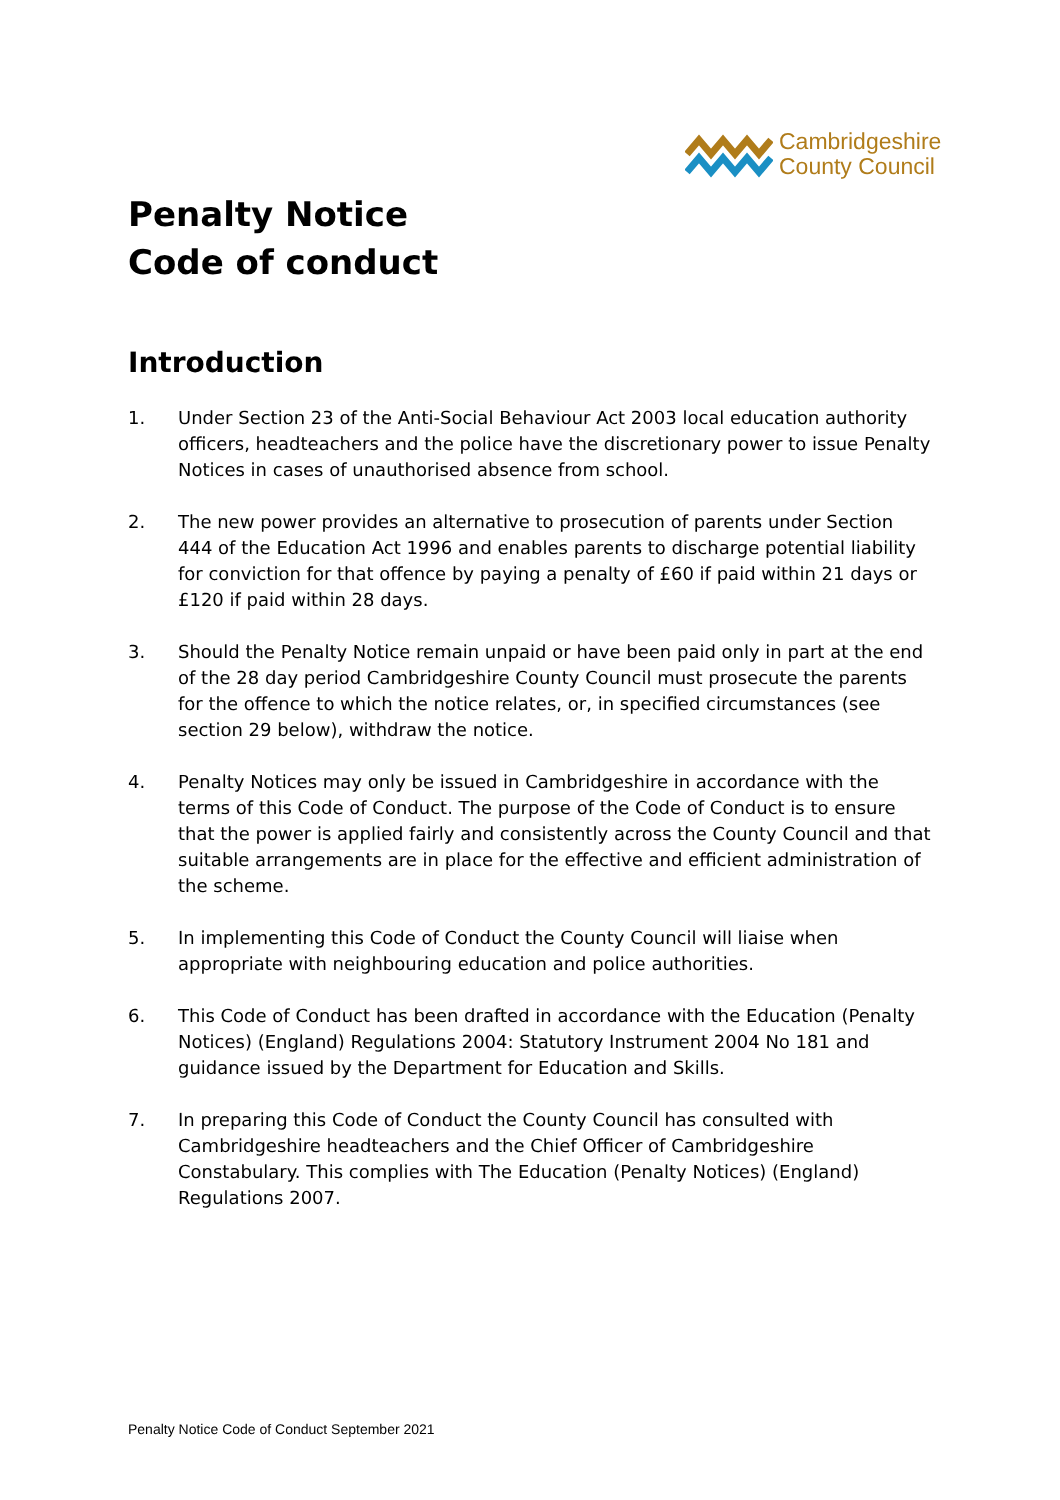Cambridgeshire
County Council
Penalty Notice
Code of conduct
Introduction
1. Under Section 23 of the Anti-Social Behaviour Act 2003 local education authority officers, headteachers and the police have the discretionary power to issue Penalty Notices in cases of unauthorised absence from school.
2. The new power provides an alternative to prosecution of parents under Section 444 of the Education Act 1996 and enables parents to discharge potential liability for conviction for that offence by paying a penalty of £60 if paid within 21 days or £120 if paid within 28 days.
3. Should the Penalty Notice remain unpaid or have been paid only in part at the end of the 28 day period Cambridgeshire County Council must prosecute the parents for the offence to which the notice relates, or, in specified circumstances (see section 29 below), withdraw the notice.
4. Penalty Notices may only be issued in Cambridgeshire in accordance with the terms of this Code of Conduct. The purpose of the Code of Conduct is to ensure that the power is applied fairly and consistently across the County Council and that suitable arrangements are in place for the effective and efficient administration of the scheme.
5. In implementing this Code of Conduct the County Council will liaise when appropriate with neighbouring education and police authorities.
6. This Code of Conduct has been drafted in accordance with the Education (Penalty Notices) (England) Regulations 2004: Statutory Instrument 2004 No 181 and guidance issued by the Department for Education and Skills.
7. In preparing this Code of Conduct the County Council has consulted with Cambridgeshire headteachers and the Chief Officer of Cambridgeshire Constabulary. This complies with The Education (Penalty Notices) (England) Regulations 2007.
Penalty Notice Code of Conduct September 2021